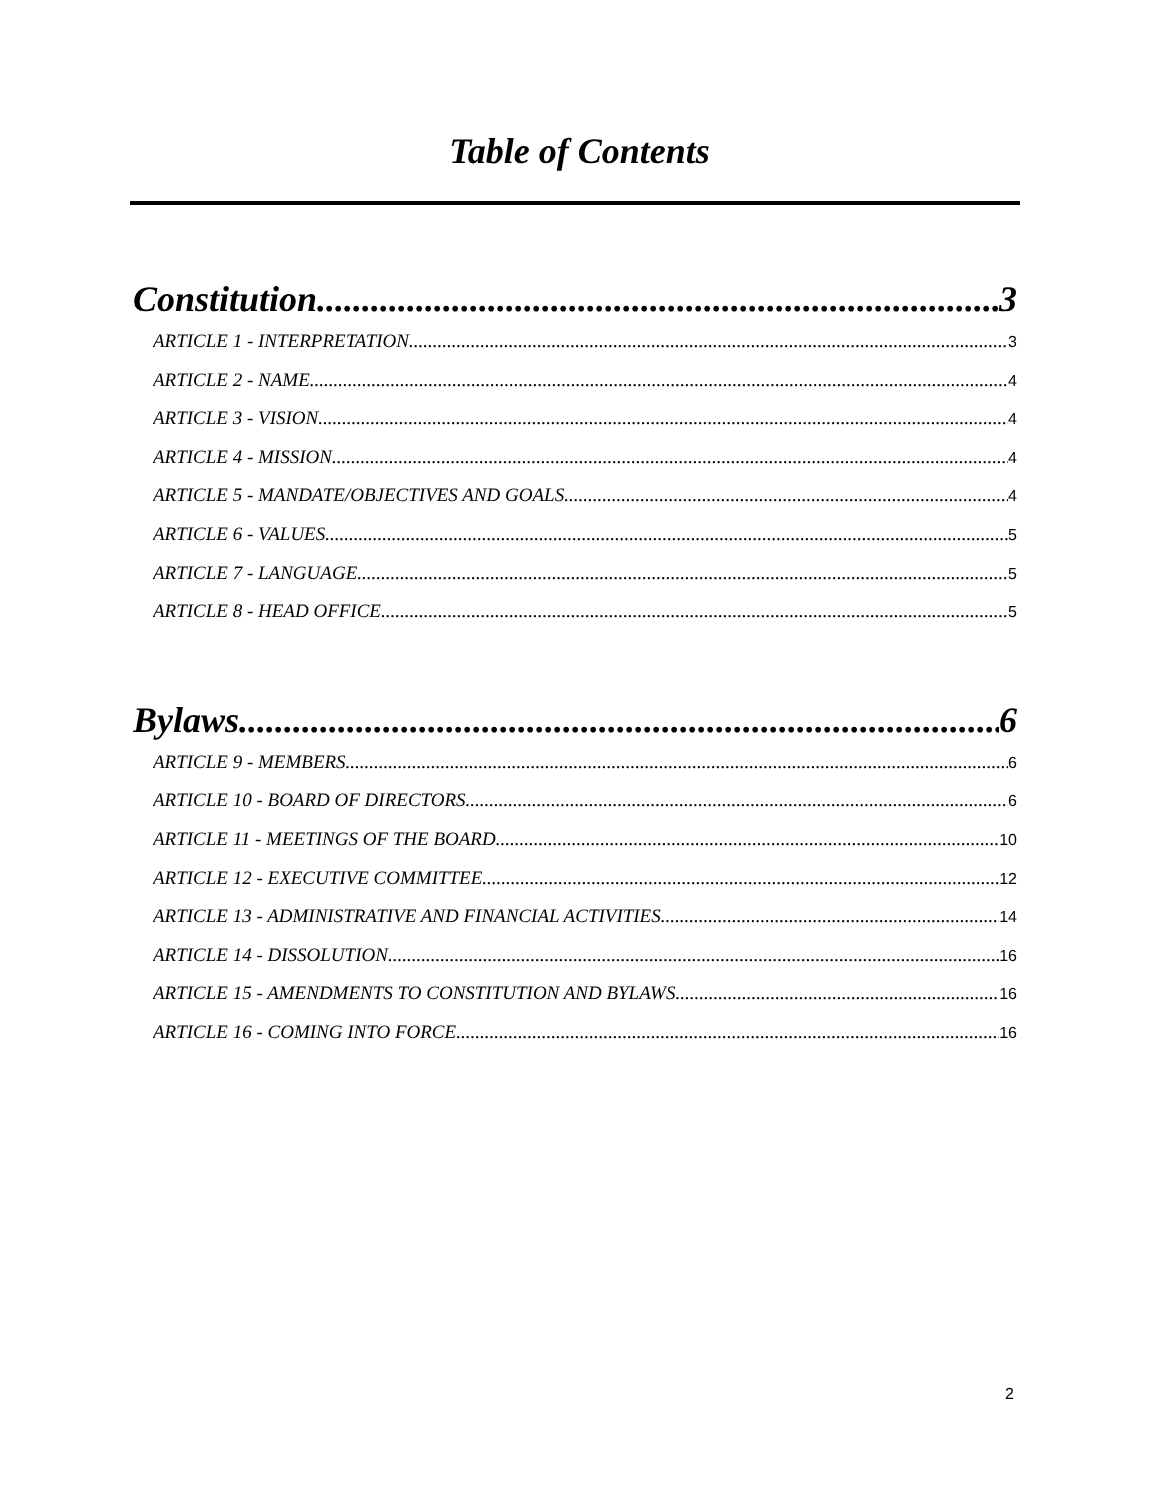Table of Contents
Constitution 3
ARTICLE 1 - INTERPRETATION 3
ARTICLE 2 - NAME 4
ARTICLE 3 - VISION 4
ARTICLE 4 - MISSION 4
ARTICLE 5 - MANDATE/OBJECTIVES AND GOALS 4
ARTICLE 6 - VALUES 5
ARTICLE 7 - LANGUAGE 5
ARTICLE 8 - HEAD OFFICE 5
Bylaws 6
ARTICLE 9 - MEMBERS 6
ARTICLE 10 - BOARD OF DIRECTORS 6
ARTICLE 11 - MEETINGS OF THE BOARD 10
ARTICLE 12 - EXECUTIVE COMMITTEE 12
ARTICLE 13 - ADMINISTRATIVE AND FINANCIAL ACTIVITIES 14
ARTICLE 14 - DISSOLUTION 16
ARTICLE 15 - AMENDMENTS TO CONSTITUTION AND BYLAWS 16
ARTICLE 16 - COMING INTO FORCE 16
2